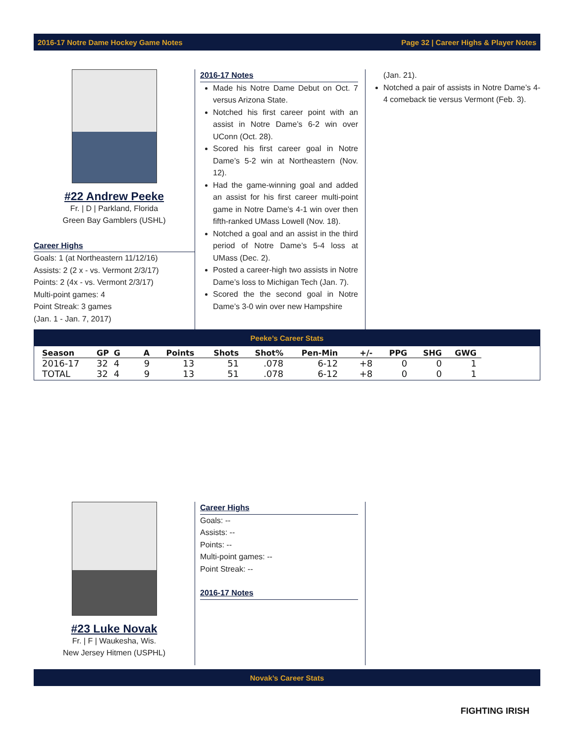2016-17 Notre Dame Hockey Game Notes Page 32 | Career Highs & Player Notes
#22 Andrew Peeke
Fr. | D | Parkland, Florida
Green Bay Gamblers (USHL)
Career Highs
Goals: 1 (at Northeastern 11/12/16)
Assists: 2 (2 x - vs. Vermont 2/3/17)
Points: 2 (4x - vs. Vermont 2/3/17)
Multi-point games: 4
Point Streak: 3 games
(Jan. 1 - Jan. 7, 2017)
2016-17 Notes
Made his Notre Dame Debut on Oct. 7 versus Arizona State.
Notched his first career point with an assist in Notre Dame’s 6-2 win over UConn (Oct. 28).
Scored his first career goal in Notre Dame’s 5-2 win at Northeastern (Nov. 12).
Had the game-winning goal and added an assist for his first career multi-point game in Notre Dame’s 4-1 win over then fifth-ranked UMass Lowell (Nov. 18).
Notched a goal and an assist in the third period of Notre Dame’s 5-4 loss at UMass (Dec. 2).
Posted a career-high two assists in Notre Dame’s loss to Michigan Tech (Jan. 7).
Scored the the second goal in Notre Dame’s 3-0 win over new Hampshire
(Jan. 21).
Notched a pair of assists in Notre Dame’s 4-4 comeback tie versus Vermont (Feb. 3).
Peeke’s Career Stats
| Season | GP | G | A | Points | Shots | Shot% | Pen-Min | +/- | PPG | SHG | GWG |
| --- | --- | --- | --- | --- | --- | --- | --- | --- | --- | --- | --- |
| 2016-17 | 32 | 4 | 9 | 13 | 51 | .078 | 6-12 | +8 | 0 | 0 | 1 |
| TOTAL | 32 | 4 | 9 | 13 | 51 | .078 | 6-12 | +8 | 0 | 0 | 1 |
#23 Luke Novak
Fr. | F | Waukesha, Wis.
New Jersey Hitmen (USPHL)
Career Highs
Goals: --
Assists: --
Points: --
Multi-point games: --
Point Streak: --
2016-17 Notes
Novak’s Career Stats
FIGHTING IRISH